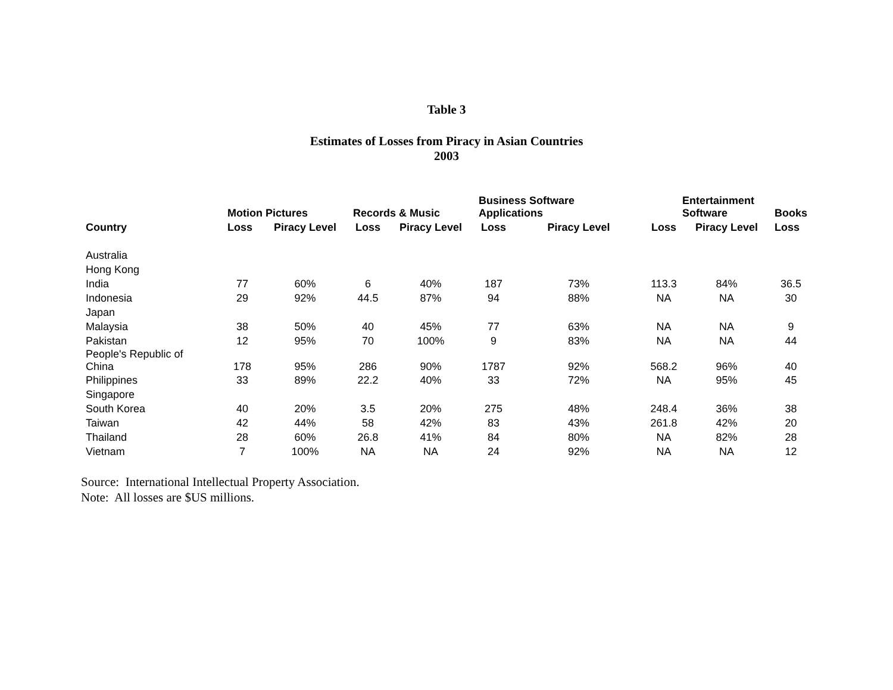Table 3
Estimates of Losses from Piracy in Asian Countries
2003
| Country | Motion Pictures | | Records & Music | | Business Software Applications | | Entertainment Software | | Books |
| --- | --- | --- | --- | --- | --- | --- | --- | --- | --- |
| | Loss | Piracy Level | Loss | Piracy Level | Loss | Piracy Level | Loss | Piracy Level | Loss |
| Australia | | | | | | | | | |
| Hong Kong | | | | | | | | | |
| India | 77 | 60% | 6 | 40% | 187 | 73% | 113.3 | 84% | 36.5 |
| Indonesia | 29 | 92% | 44.5 | 87% | 94 | 88% | NA | NA | 30 |
| Japan | | | | | | | | | |
| Malaysia | 38 | 50% | 40 | 45% | 77 | 63% | NA | NA | 9 |
| Pakistan | 12 | 95% | 70 | 100% | 9 | 83% | NA | NA | 44 |
| People's Republic of China | 178 | 95% | 286 | 90% | 1787 | 92% | 568.2 | 96% | 40 |
| Philippines | 33 | 89% | 22.2 | 40% | 33 | 72% | NA | 95% | 45 |
| Singapore | | | | | | | | | |
| South Korea | 40 | 20% | 3.5 | 20% | 275 | 48% | 248.4 | 36% | 38 |
| Taiwan | 42 | 44% | 58 | 42% | 83 | 43% | 261.8 | 42% | 20 |
| Thailand | 28 | 60% | 26.8 | 41% | 84 | 80% | NA | 82% | 28 |
| Vietnam | 7 | 100% | NA | NA | 24 | 92% | NA | NA | 12 |
Source: International Intellectual Property Association.
Note: All losses are $US millions.